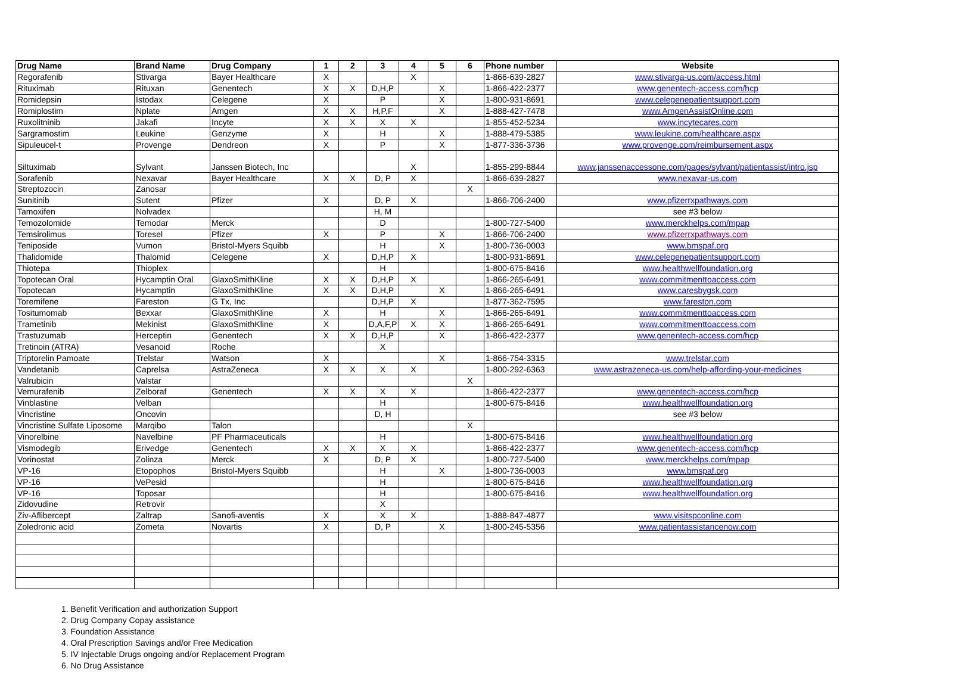| Drug Name | Brand Name | Drug Company | 1 | 2 | 3 | 4 | 5 | 6 | Phone number | Website |
| --- | --- | --- | --- | --- | --- | --- | --- | --- | --- | --- |
| Regorafenib | Stivarga | Bayer Healthcare | X | | | X | | | 1-866-639-2827 | www.stivarga-us.com/access.html |
| Rituximab | Rituxan | Genentech | X | X | D,H,P | | X | | 1-866-422-2377 | www.genentech-access.com/hcp |
| Romidepsin | Istodax | Celegene | X | | P | | X | | 1-800-931-8691 | www.celegenepatientsupport.com |
| Romiplostim | Nplate | Amgen | X | X | H,P,F | | X | | 1-888-427-7478 | www.AmgenAssistOnline.com |
| Ruxolitninib | Jakafi | Incyte | X | X | X | X | | | 1-855-452-5234 | www.incytecares.com |
| Sargramostim | Leukine | Genzyme | X | | H | | X | | 1-888-479-5385 | www.leukine.com/healthcare.aspx |
| Sipuleucel-t | Provenge | Dendreon | X | | P | | X | | 1-877-336-3736 | www.provenge.com/reimbursement.aspx |
| Siltuximab | Sylvant | Janssen Biotech, Inc | | | | X | | | 1-855-299-8844 | www.janssenaccessone.com/pages/sylvant/patientassist/intro.jsp |
| Sorafenib | Nexavar | Bayer Healthcare | X | X | D, P | X | | | 1-866-639-2827 | www.nexavar-us.com |
| Streptozocin | Zanosar | | | | | | | X | | |
| Sunitinib | Sutent | Pfizer | X | | D, P | X | | | 1-866-706-2400 | www.pfizerrxpathways.com |
| Tamoxifen | Nolvadex | | | | H, M | | | | | see #3 below |
| Temozolomide | Temodar | Merck | | | D | | | | 1-800-727-5400 | www.merckhelps.com/mpap |
| Temsirolimus | Toresel | Pfizer | X | | P | | X | | 1-866-706-2400 | www.pfizerrxpathways.com |
| Teniposide | Vumon | Bristol-Myers Squibb | | | H | | X | | 1-800-736-0003 | www.bmspaf.org |
| Thalidomide | Thalomid | Celegene | X | | D,H,P | X | | | 1-800-931-8691 | www.celegenepatientsupport.com |
| Thiotepa | Thioplex | | | | H | | | | 1-800-675-8416 | www.healthwellfoundation.org |
| Topotecan Oral | Hycamptin Oral | GlaxoSmithKline | X | X | D,H,P | X | | | 1-866-265-6491 | www.commitmenttoaccess.com |
| Topotecan | Hycamptin | GlaxoSmithKline | X | X | D,H,P | | X | | 1-866-265-6491 | www.caresbygsk.com |
| Toremifene | Fareston | G Tx, Inc | | | D,H,P | X | | | 1-877-362-7595 | www.fareston.com |
| Tositumomab | Bexxar | GlaxoSmithKline | X | | H | | X | | 1-866-265-6491 | www.commitmenttoaccess.com |
| Trametinib | Mekinist | GlaxoSmithKline | X | | D,A,F,P | X | X | | 1-866-265-6491 | www.commitmenttoaccess.com |
| Trastuzumab | Herceptin | Genentech | X | X | D,H,P | | X | | 1-866-422-2377 | www.genentech-access.com/hcp |
| Tretinoin (ATRA) | Vesanoid | Roche | | | X | | | | | |
| Triptorelin Pamoate | Trelstar | Watson | X | | | | X | | 1-866-754-3315 | www.trelstar.com |
| Vandetanib | Caprelsa | AstraZeneca | X | X | X | X | | | 1-800-292-6363 | www.astrazeneca-us.com/help-affording-your-medicines |
| Valrubicin | Valstar | | | | | | | X | | |
| Vemurafenib | Zelboraf | Genentech | X | X | X | X | | | 1-866-422-2377 | www.genentech-access.com/hcp |
| Vinblastine | Velban | | | | H | | | | 1-800-675-8416 | www.healthwellfoundation.org |
| Vincristine | Oncovin | | | | D, H | | | | | see #3 below |
| Vincristine Sulfate Liposome | Marqibo | Talon | | | | | | X | | |
| Vinorelbine | Navelbine | PF Pharmaceuticals | | | H | | | | 1-800-675-8416 | www.healthwellfoundation.org |
| Vismodegib | Erivedge | Genentech | X | X | X | X | | | 1-866-422-2377 | www.genentech-access.com/hcp |
| Vorinostat | Zolinza | Merck | X | | D, P | X | | | 1-800-727-5400 | www.merckhelps.com/mpap |
| VP-16 | Etopophos | Bristol-Myers Squibb | | | H | | X | | 1-800-736-0003 | www.bmspaf.org |
| VP-16 | VePesid | | | | H | | | | 1-800-675-8416 | www.healthwellfoundation.org |
| VP-16 | Toposar | | | | H | | | | 1-800-675-8416 | www.healthwellfoundation.org |
| Zidovudine | Retrovir | | | | X | | | | | |
| Ziv-Aflibercept | Zaltrap | Sanofi-aventis | X | | X | X | | | 1-888-847-4877 | www.visitspconline.com |
| Zoledronic acid | Zometa | Novartis | X | | D, P | | X | | 1-800-245-5356 | www.patientassistancenow.com |
1. Benefit Verification and authorization Support
2. Drug Company Copay assistance
3. Foundation Assistance
4. Oral Prescription Savings and/or Free Medication
5. IV Injectable Drugs ongoing and/or Replacement Program
6. No Drug Assistance